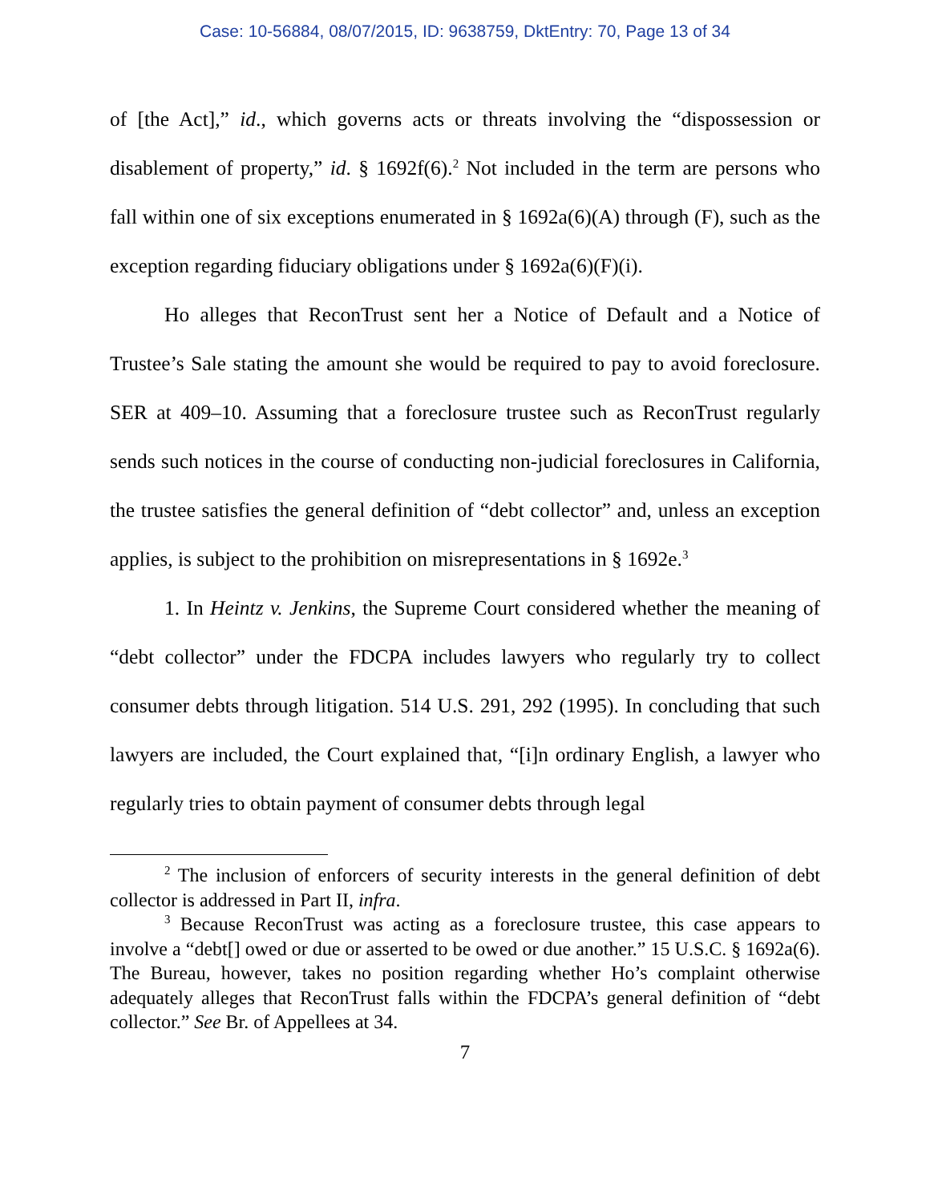Case: 10-56884, 08/07/2015, ID: 9638759, DktEntry: 70, Page 13 of 34
of [the Act],” id., which governs acts or threats involving the “dispossession or disablement of property,” id. § 1692f(6).<sup>2</sup> Not included in the term are persons who fall within one of six exceptions enumerated in § 1692a(6)(A) through (F), such as the exception regarding fiduciary obligations under § 1692a(6)(F)(i).
Ho alleges that ReconTrust sent her a Notice of Default and a Notice of Trustee’s Sale stating the amount she would be required to pay to avoid foreclosure. SER at 409–10. Assuming that a foreclosure trustee such as ReconTrust regularly sends such notices in the course of conducting non-judicial foreclosures in California, the trustee satisfies the general definition of “debt collector” and, unless an exception applies, is subject to the prohibition on misrepresentations in § 1692e.<sup>3</sup>
1. In Heintz v. Jenkins, the Supreme Court considered whether the meaning of “debt collector” under the FDCPA includes lawyers who regularly try to collect consumer debts through litigation. 514 U.S. 291, 292 (1995). In concluding that such lawyers are included, the Court explained that, “[i]n ordinary English, a lawyer who regularly tries to obtain payment of consumer debts through legal
<sup>2</sup> The inclusion of enforcers of security interests in the general definition of debt collector is addressed in Part II, infra.
<sup>3</sup> Because ReconTrust was acting as a foreclosure trustee, this case appears to involve a “debt[] owed or due or asserted to be owed or due another.” 15 U.S.C. § 1692a(6). The Bureau, however, takes no position regarding whether Ho’s complaint otherwise adequately alleges that ReconTrust falls within the FDCPA’s general definition of “debt collector.” See Br. of Appellees at 34.
7